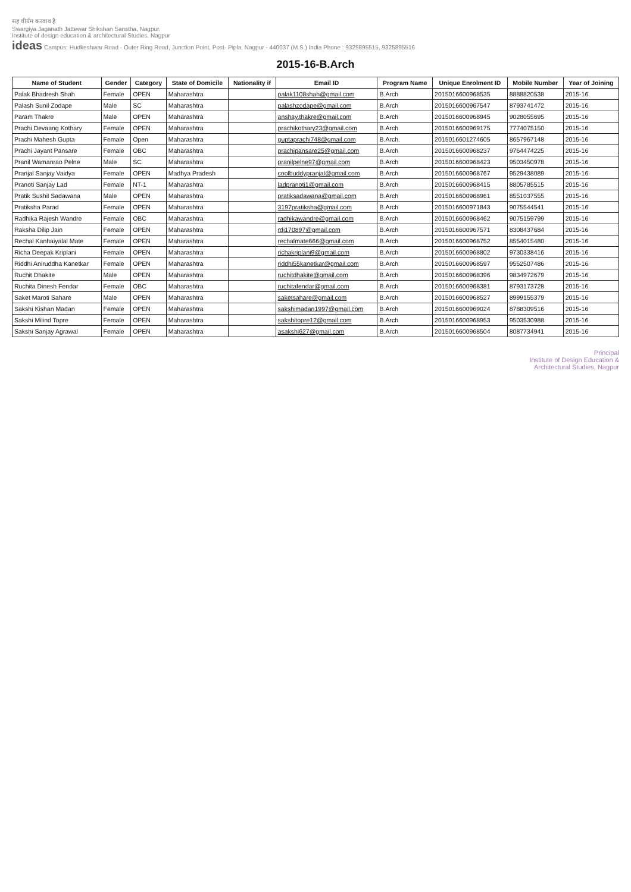सह वीर्यम करवाव है
Swargiya Jaganath Jattewar Shikshan Sanstha, Nagpur.
Institute of design education & architectural Studies, Nagpur
ideas Campus: Hudkeshwar Road - Outer Ring Road, Junction Point, Post- Pipla, Nagpur - 440037 (M.S.) India Phone : 9325895515, 9325895516
2015-16-B.Arch
| Name of Student | Gender | Category | State of Domicile | Nationality if | Email ID | Program Name | Unique Enrolment ID | Mobile Number | Year of Joining |
| --- | --- | --- | --- | --- | --- | --- | --- | --- | --- |
| Palak Bhadresh Shah | Female | OPEN | Maharashtra | | palak1108shah@gmail.com | B.Arch | 2015016600968535 | 8888820538 | 2015-16 |
| Palash Sunil Zodape | Male | SC | Maharashtra | | palashzodape@gmail.com | B.Arch | 2015016600967547 | 8793741472 | 2015-16 |
| Param Thakre | Male | OPEN | Maharashtra | | anshay.thakre@gmail.com | B.Arch | 2015016600968945 | 9028055695 | 2015-16 |
| Prachi Devaang Kothary | Female | OPEN | Maharashtra | | prachikothary23@gmail.com | B.Arch | 2015016600969175 | 7774075150 | 2015-16 |
| Prachi Mahesh Gupta | Female | Open | Maharashtra | | guptaprachi748@gmail.com | B.Arch. | 2015016601274605 | 8657967148 | 2015-16 |
| Prachi Jayant Pansare | Female | OBC | Maharashtra | | prachipansare25@gmail.com | B.Arch | 2015016600968237 | 9764474225 | 2015-16 |
| Pranil Wamanrao Pelne | Male | SC | Maharashtra | | pranilpelne97@gmail.com | B.Arch | 2015016600968423 | 9503450978 | 2015-16 |
| Pranjal Sanjay Vaidya | Female | OPEN | Madhya Pradesh | | coolbuddypranjal@gmail.com | B.Arch | 2015016600968767 | 9529438089 | 2015-16 |
| Pranoti Sanjay Lad | Female | NT-1 | Maharashtra | | ladpranoti1@gmail.com | B.Arch | 2015016600968415 | 8805785515 | 2015-16 |
| Pratik Sushil Sadawana | Male | OPEN | Maharashtra | | pratiksadawana@gmail.com | B.Arch | 2015016600968961 | 8551037555 | 2015-16 |
| Pratiksha Parad | Female | OPEN | Maharashtra | | 3197pratiksha@gmail.com | B.Arch | 2015016600971843 | 9075544541 | 2015-16 |
| Radhika Rajesh Wandre | Female | OBC | Maharashtra | | radhikawandre@gmail.com | B.Arch | 2015016600968462 | 9075159799 | 2015-16 |
| Raksha Dilip Jain | Female | OPEN | Maharashtra | | rdj170897@gmail.com | B.Arch | 2015016600967571 | 8308437684 | 2015-16 |
| Rechal Kanhaiyalal Mate | Female | OPEN | Maharashtra | | rechalmate666@gmail.com | B.Arch | 2015016600968752 | 8554015480 | 2015-16 |
| Richa Deepak Kriplani | Female | OPEN | Maharashtra | | richakriplani9@gmail.com | B.Arch | 2015016600968802 | 9730338416 | 2015-16 |
| Riddhi Aniruddha Kanetkar | Female | OPEN | Maharashtra | | riddhi55kanetkar@gmail.com | B.Arch | 2015016600968597 | 9552507486 | 2015-16 |
| Ruchit Dhakite | Male | OPEN | Maharashtra | | ruchitdhakite@gmail.com | B.Arch | 2015016600968396 | 9834972679 | 2015-16 |
| Ruchita Dinesh Fendar | Female | OBC | Maharashtra | | ruchitafendar@gmail.com | B.Arch | 2015016600968381 | 8793173728 | 2015-16 |
| Saket Maroti Sahare | Male | OPEN | Maharashtra | | saketsahare@gmail.com | B.Arch | 2015016600968527 | 8999155379 | 2015-16 |
| Sakshi Kishan Madan | Female | OPEN | Maharashtra | | sakshimadan1997@gmail.com | B.Arch | 2015016600969024 | 8788309516 | 2015-16 |
| Sakshi Milind Topre | Female | OPEN | Maharashtra | | sakshitopre12@gmail.com | B.Arch | 2015016600968953 | 9503530988 | 2015-16 |
| Sakshi Sanjay Agrawal | Female | OPEN | Maharashtra | | asakshi627@gmail.com | B.Arch | 2015016600968504 | 8087734941 | 2015-16 |
Principal
Institute of Design Education &
Architectural Studies, Nagpur